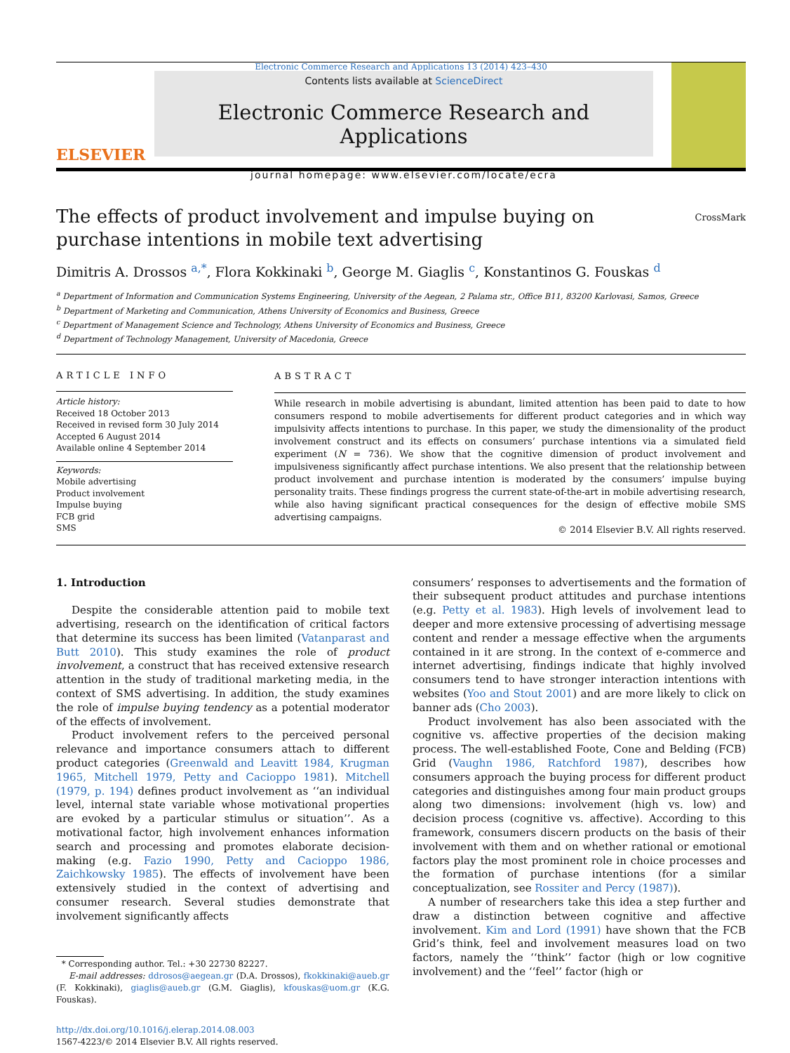Electronic Commerce Research and Applications 13 (2014) 423–430
ELSEVIER
Contents lists available at ScienceDirect
Electronic Commerce Research and Applications
journal homepage: www.elsevier.com/locate/ecra
The effects of product involvement and impulse buying on purchase intentions in mobile text advertising
CrossMark
Dimitris A. Drossos <sup>a,*</sup>, Flora Kokkinaki <sup>b</sup>, George M. Giaglis <sup>c</sup>, Konstantinos G. Fouskas <sup>d</sup>
<sup>a</sup> Department of Information and Communication Systems Engineering, University of the Aegean, 2 Palama str., Office B11, 83200 Karlovasi, Samos, Greece
<sup>b</sup> Department of Marketing and Communication, Athens University of Economics and Business, Greece
<sup>c</sup> Department of Management Science and Technology, Athens University of Economics and Business, Greece
<sup>d</sup> Department of Technology Management, University of Macedonia, Greece
ARTICLE INFO
Article history:
Received 18 October 2013
Received in revised form 30 July 2014
Accepted 6 August 2014
Available online 4 September 2014
Keywords:
Mobile advertising
Product involvement
Impulse buying
FCB grid
SMS
ABSTRACT
While research in mobile advertising is abundant, limited attention has been paid to date to how consumers respond to mobile advertisements for different product categories and in which way impulsivity affects intentions to purchase. In this paper, we study the dimensionality of the product involvement construct and its effects on consumers’ purchase intentions via a simulated field experiment (N = 736). We show that the cognitive dimension of product involvement and impulsiveness significantly affect purchase intentions. We also present that the relationship between product involvement and purchase intention is moderated by the consumers’ impulse buying personality traits. These findings progress the current state-of-the-art in mobile advertising research, while also having significant practical consequences for the design of effective mobile SMS advertising campaigns.
© 2014 Elsevier B.V. All rights reserved.
1. Introduction
Despite the considerable attention paid to mobile text advertising, research on the identification of critical factors that determine its success has been limited (Vatanparast and Butt 2010). This study examines the role of product involvement, a construct that has received extensive research attention in the study of traditional marketing media, in the context of SMS advertising. In addition, the study examines the role of impulse buying tendency as a potential moderator of the effects of involvement.
Product involvement refers to the perceived personal relevance and importance consumers attach to different product categories (Greenwald and Leavitt 1984, Krugman 1965, Mitchell 1979, Petty and Cacioppo 1981). Mitchell (1979, p. 194) defines product involvement as ‘‘an individual level, internal state variable whose motivational properties are evoked by a particular stimulus or situation’’. As a motivational factor, high involvement enhances information search and processing and promotes elaborate decision-making (e.g. Fazio 1990, Petty and Cacioppo 1986, Zaichkowsky 1985). The effects of involvement have been extensively studied in the context of advertising and consumer research. Several studies demonstrate that involvement significantly affects
* Corresponding author. Tel.: +30 22730 82227.
E-mail addresses: ddrosos@aegean.gr (D.A. Drossos), fkokkinaki@aueb.gr (F. Kokkinaki), giaglis@aueb.gr (G.M. Giaglis), kfouskas@uom.gr (K.G. Fouskas).
http://dx.doi.org/10.1016/j.elerap.2014.08.003
1567-4223/© 2014 Elsevier B.V. All rights reserved.
consumers’ responses to advertisements and the formation of their subsequent product attitudes and purchase intentions (e.g. Petty et al. 1983). High levels of involvement lead to deeper and more extensive processing of advertising message content and render a message effective when the arguments contained in it are strong. In the context of e-commerce and internet advertising, findings indicate that highly involved consumers tend to have stronger interaction intentions with websites (Yoo and Stout 2001) and are more likely to click on banner ads (Cho 2003).
Product involvement has also been associated with the cognitive vs. affective properties of the decision making process. The well-established Foote, Cone and Belding (FCB) Grid (Vaughn 1986, Ratchford 1987), describes how consumers approach the buying process for different product categories and distinguishes among four main product groups along two dimensions: involvement (high vs. low) and decision process (cognitive vs. affective). According to this framework, consumers discern products on the basis of their involvement with them and on whether rational or emotional factors play the most prominent role in choice processes and the formation of purchase intentions (for a similar conceptualization, see Rossiter and Percy (1987)).
A number of researchers take this idea a step further and draw a distinction between cognitive and affective involvement. Kim and Lord (1991) have shown that the FCB Grid’s think, feel and involvement measures load on two factors, namely the ‘‘think’’ factor (high or low cognitive involvement) and the ‘‘feel’’ factor (high or